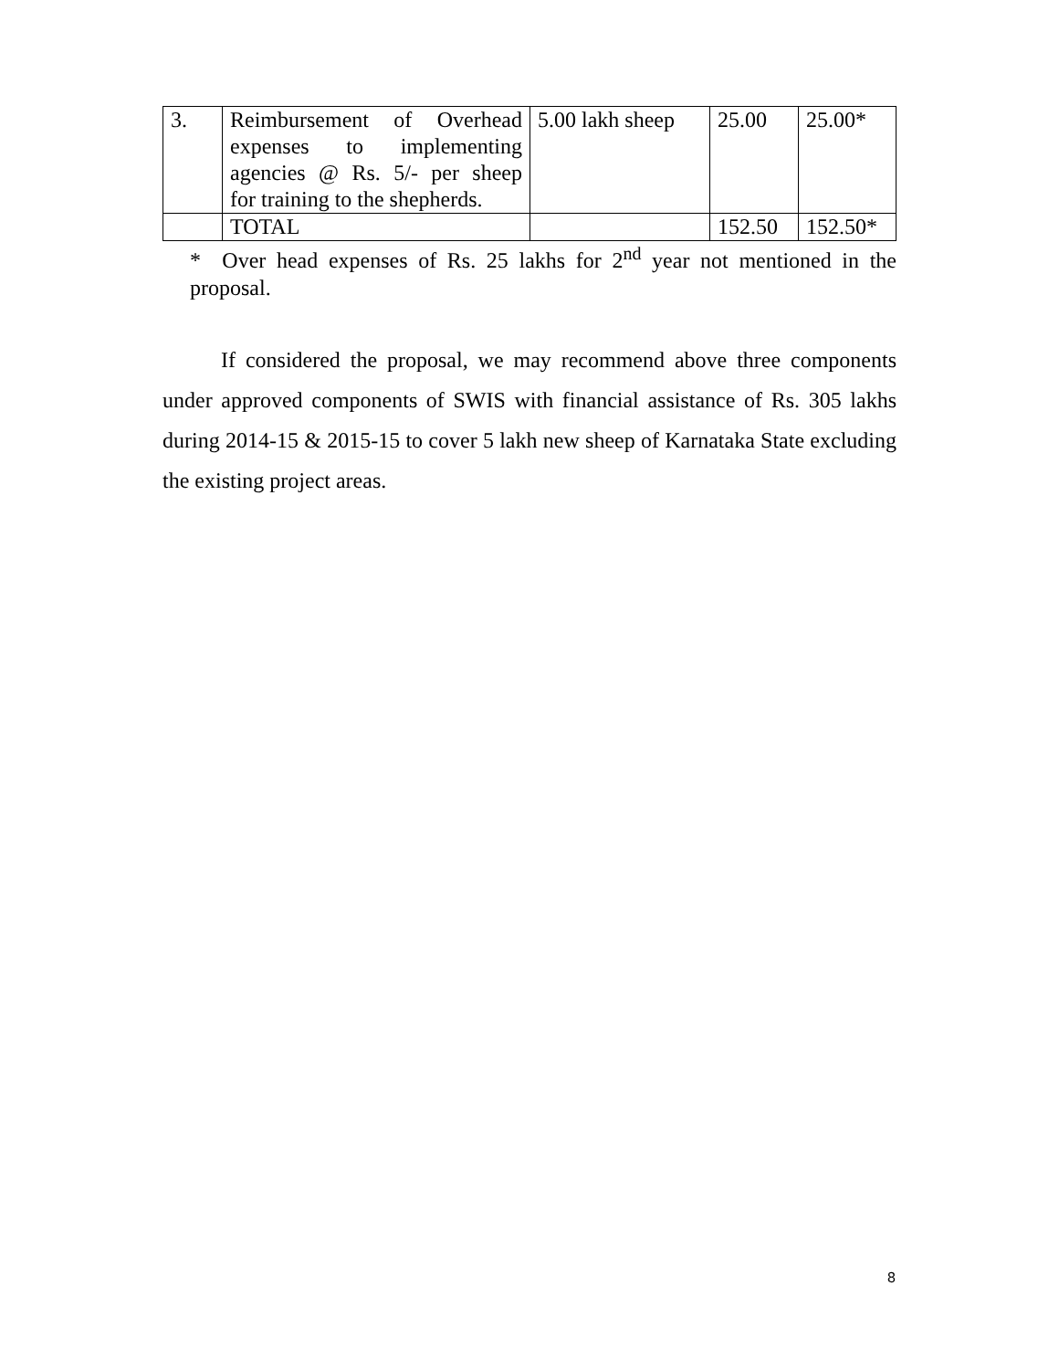| 3. | Reimbursement of Overhead expenses to implementing agencies @ Rs. 5/- per sheep for training to the shepherds. | 5.00 lakh sheep | 25.00 | 25.00* |
| | TOTAL | | 152.50 | 152.50* |
* Over head expenses of Rs. 25 lakhs for 2<sup>nd</sup> year not mentioned in the proposal.
If considered the proposal, we may recommend above three components under approved components of SWIS with financial assistance of Rs. 305 lakhs during 2014-15 & 2015-15 to cover 5 lakh new sheep of Karnataka State excluding the existing project areas.
8